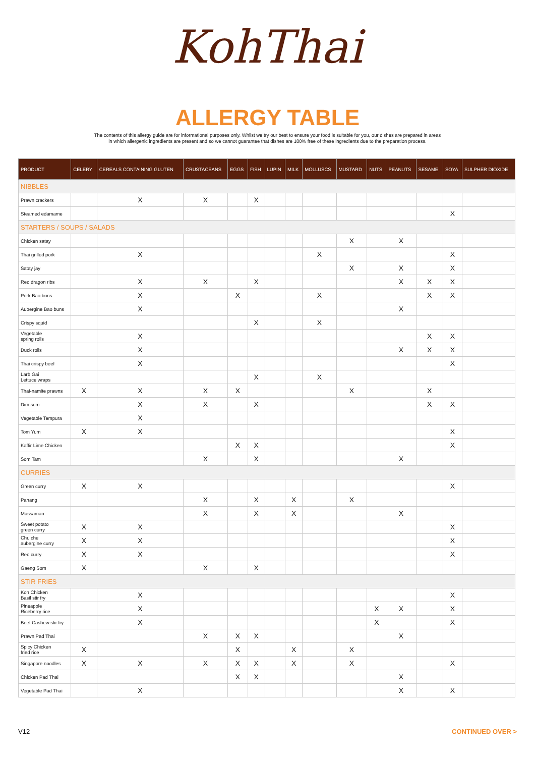KohThai
ALLERGY TABLE
The contents of this allergy guide are for informational purposes only. Whilst we try our best to ensure your food is suitable for you, our dishes are prepared in areas
in which allergenic ingredients are present and so we cannot guarantee that dishes are 100% free of these ingredients due to the preparation process.
| PRODUCT | CELERY | CEREALS CONTAINING GLUTEN | CRUSTACEANS | EGGS | FISH | LUPIN | MILK | MOLLUSCS | MUSTARD | NUTS | PEANUTS | SESAME | SOYA | SULPHER DIOXIDE |
| --- | --- | --- | --- | --- | --- | --- | --- | --- | --- | --- | --- | --- | --- | --- |
| NIBBLES | | | | | | | | | | | | | | |
| Prawn crackers | | X | X | | X | | | | | | | | | |
| Steamed edamame | | | | | | | | | | | | | X | |
| STARTERS / SOUPS / SALADS | | | | | | | | | | | | | | |
| Chicken satay | | | | | | | | | X | | X | | | |
| Thai grilled pork | | X | | | | | | X | | | | | X | |
| Satay jay | | | | | | | | | X | | X | | X | |
| Red dragon ribs | | X | X | | X | | | | | | X | X | X | |
| Pork Bao buns | | X | | X | | | | X | | | | X | X | |
| Aubergine Bao buns | | X | | | | | | | | | X | | | |
| Crispy squid | | | | | X | | | X | | | | | | |
| Vegetable spring rolls | | X | | | | | | | | | | X | X | |
| Duck rolls | | X | | | | | | | | | X | X | X | |
| Thai crispy beef | | X | | | | | | | | | | | X | |
| Larb Gai Lettuce wraps | | | | | X | | | X | | | | | | |
| Thai-namite prawns | X | X | X | X | | | | | X | | | X | | |
| Dim sum | | X | X | | X | | | | | | | X | X | |
| Vegetable Tempura | | X | | | | | | | | | | | | |
| Tom Yum | X | X | | | | | | | | | | | X | |
| Kaffir Lime Chicken | | | | X | X | | | | | | | | X | |
| Som Tam | | | X | | X | | | | | | X | | | |
| CURRIES | | | | | | | | | | | | | | |
| Green curry | X | X | | | | | | | | | | | X | |
| Panang | | | X | | X | | X | | X | | | | | |
| Massaman | | | X | | X | | X | | | | X | | | |
| Sweet potato green curry | X | X | | | | | | | | | | | X | |
| Chu che aubergine curry | X | X | | | | | | | | | | | X | |
| Red curry | X | X | | | | | | | | | | | X | |
| Gaeng Som | X | | X | | X | | | | | | | | | |
| STIR FRIES | | | | | | | | | | | | | | |
| Koh Chicken Basil stir fry | | X | | | | | | | | | | | X | |
| Pineapple Riceberry rice | | X | | | | | | | | X | X | | X | |
| Beef Cashew stir fry | | X | | | | | | | | X | | | X | |
| Prawn Pad Thai | | | X | X | X | | | | | | X | | | |
| Spicy Chicken fried rice | X | | | X | | | X | | X | | | | | |
| Singapore noodles | X | X | X | X | X | | X | | X | | | | X | |
| Chicken Pad Thai | | | | X | X | | | | | | X | | | |
| Vegetable Pad Thai | | X | | | | | | | | | X | | X | |
V12 CONTINUED OVER >